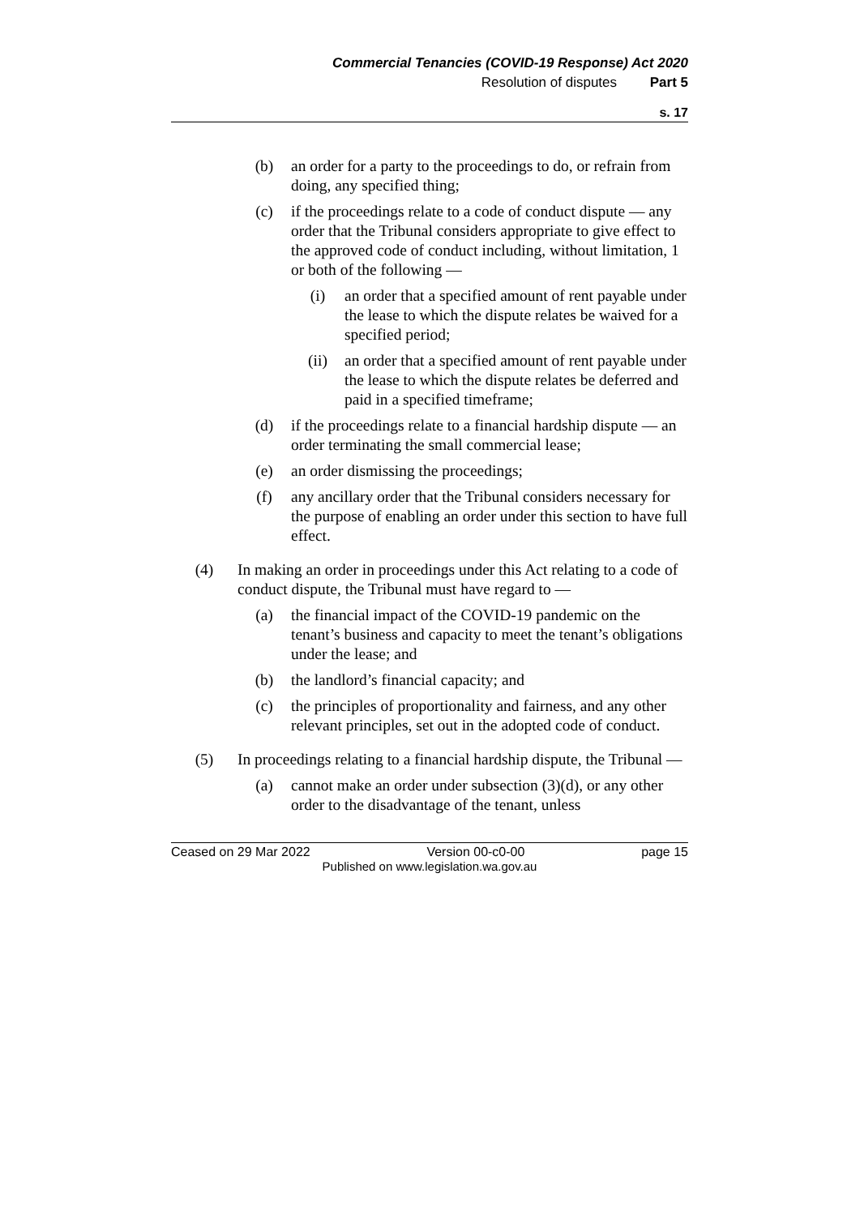Commercial Tenancies (COVID-19 Response) Act 2020
Resolution of disputes Part 5
s. 17
(b) an order for a party to the proceedings to do, or refrain from doing, any specified thing;
(c) if the proceedings relate to a code of conduct dispute — any order that the Tribunal considers appropriate to give effect to the approved code of conduct including, without limitation, 1 or both of the following —
(i) an order that a specified amount of rent payable under the lease to which the dispute relates be waived for a specified period;
(ii) an order that a specified amount of rent payable under the lease to which the dispute relates be deferred and paid in a specified timeframe;
(d) if the proceedings relate to a financial hardship dispute — an order terminating the small commercial lease;
(e) an order dismissing the proceedings;
(f) any ancillary order that the Tribunal considers necessary for the purpose of enabling an order under this section to have full effect.
(4) In making an order in proceedings under this Act relating to a code of conduct dispute, the Tribunal must have regard to —
(a) the financial impact of the COVID-19 pandemic on the tenant’s business and capacity to meet the tenant’s obligations under the lease; and
(b) the landlord’s financial capacity; and
(c) the principles of proportionality and fairness, and any other relevant principles, set out in the adopted code of conduct.
(5) In proceedings relating to a financial hardship dispute, the Tribunal —
(a) cannot make an order under subsection (3)(d), or any other order to the disadvantage of the tenant, unless
Ceased on 29 Mar 2022 Version 00-c0-00 page 15
Published on www.legislation.wa.gov.au